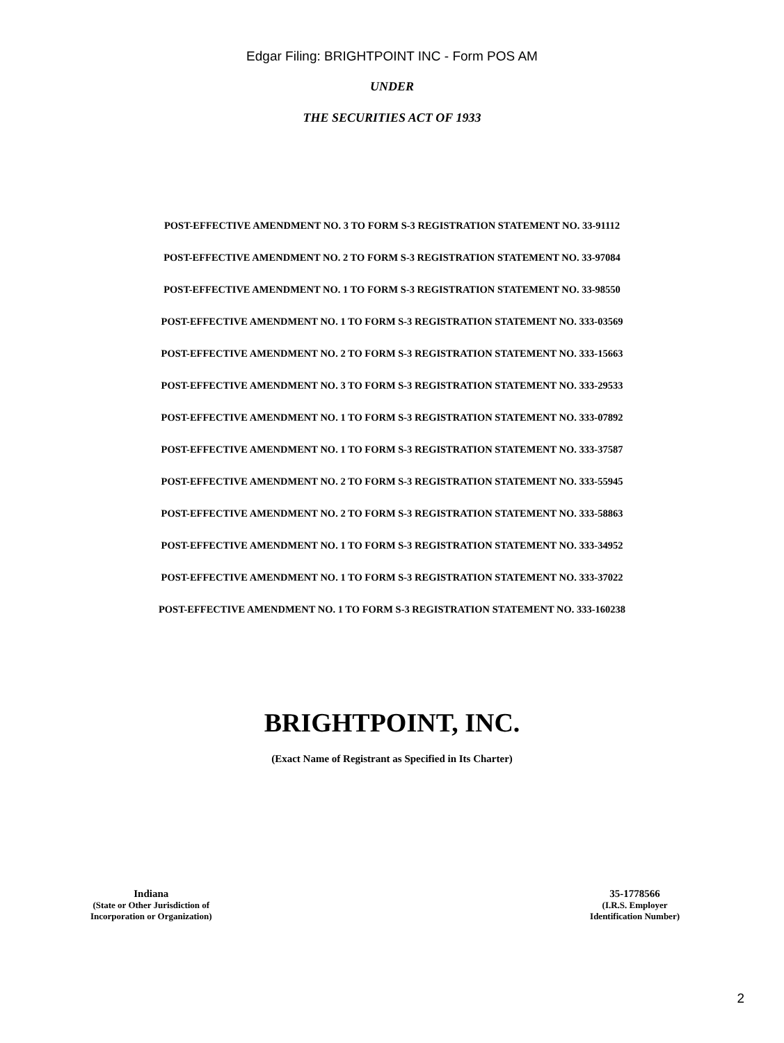Edgar Filing: BRIGHTPOINT INC - Form POS AM
UNDER
THE SECURITIES ACT OF 1933
POST-EFFECTIVE AMENDMENT NO. 3 TO FORM S-3 REGISTRATION STATEMENT NO. 33-91112
POST-EFFECTIVE AMENDMENT NO. 2 TO FORM S-3 REGISTRATION STATEMENT NO. 33-97084
POST-EFFECTIVE AMENDMENT NO. 1 TO FORM S-3 REGISTRATION STATEMENT NO. 33-98550
POST-EFFECTIVE AMENDMENT NO. 1 TO FORM S-3 REGISTRATION STATEMENT NO. 333-03569
POST-EFFECTIVE AMENDMENT NO. 2 TO FORM S-3 REGISTRATION STATEMENT NO. 333-15663
POST-EFFECTIVE AMENDMENT NO. 3 TO FORM S-3 REGISTRATION STATEMENT NO. 333-29533
POST-EFFECTIVE AMENDMENT NO. 1 TO FORM S-3 REGISTRATION STATEMENT NO. 333-07892
POST-EFFECTIVE AMENDMENT NO. 1 TO FORM S-3 REGISTRATION STATEMENT NO. 333-37587
POST-EFFECTIVE AMENDMENT NO. 2 TO FORM S-3 REGISTRATION STATEMENT NO. 333-55945
POST-EFFECTIVE AMENDMENT NO. 2 TO FORM S-3 REGISTRATION STATEMENT NO. 333-58863
POST-EFFECTIVE AMENDMENT NO. 1 TO FORM S-3 REGISTRATION STATEMENT NO. 333-34952
POST-EFFECTIVE AMENDMENT NO. 1 TO FORM S-3 REGISTRATION STATEMENT NO. 333-37022
POST-EFFECTIVE AMENDMENT NO. 1 TO FORM S-3 REGISTRATION STATEMENT NO. 333-160238
BRIGHTPOINT, INC.
(Exact Name of Registrant as Specified in Its Charter)
Indiana
(State or Other Jurisdiction of
Incorporation or Organization)
35-1778566
(I.R.S. Employer
Identification Number)
2